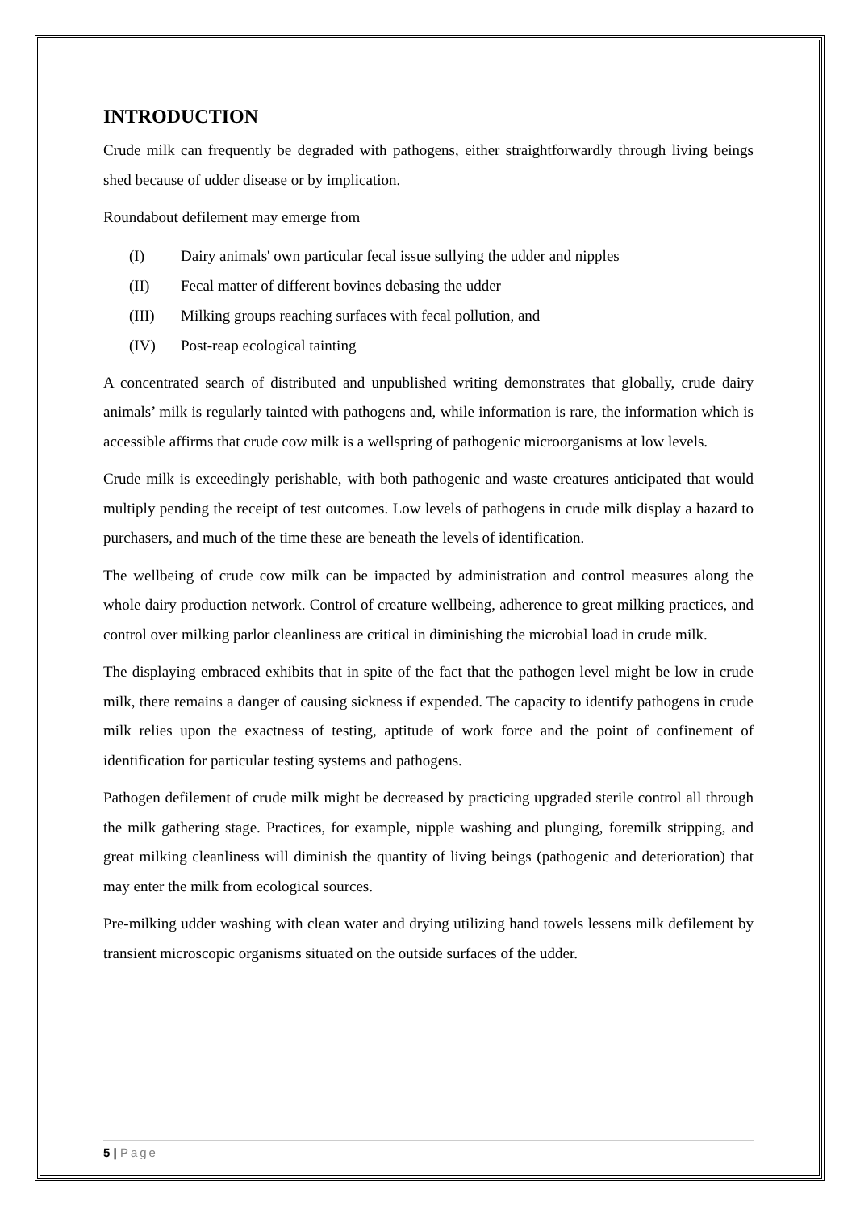INTRODUCTION
Crude milk can frequently be degraded with pathogens, either straightforwardly through living beings shed because of udder disease or by implication.
Roundabout defilement may emerge from
(I) Dairy animals' own particular fecal issue sullying the udder and nipples
(II) Fecal matter of different bovines debasing the udder
(III) Milking groups reaching surfaces with fecal pollution, and
(IV) Post-reap ecological tainting
A concentrated search of distributed and unpublished writing demonstrates that globally, crude dairy animals’ milk is regularly tainted with pathogens and, while information is rare, the information which is accessible affirms that crude cow milk is a wellspring of pathogenic microorganisms at low levels.
Crude milk is exceedingly perishable, with both pathogenic and waste creatures anticipated that would multiply pending the receipt of test outcomes. Low levels of pathogens in crude milk display a hazard to purchasers, and much of the time these are beneath the levels of identification.
The wellbeing of crude cow milk can be impacted by administration and control measures along the whole dairy production network. Control of creature wellbeing, adherence to great milking practices, and control over milking parlor cleanliness are critical in diminishing the microbial load in crude milk.
The displaying embraced exhibits that in spite of the fact that the pathogen level might be low in crude milk, there remains a danger of causing sickness if expended. The capacity to identify pathogens in crude milk relies upon the exactness of testing, aptitude of work force and the point of confinement of identification for particular testing systems and pathogens.
Pathogen defilement of crude milk might be decreased by practicing upgraded sterile control all through the milk gathering stage. Practices, for example, nipple washing and plunging, foremilk stripping, and great milking cleanliness will diminish the quantity of living beings (pathogenic and deterioration) that may enter the milk from ecological sources.
Pre-milking udder washing with clean water and drying utilizing hand towels lessens milk defilement by transient microscopic organisms situated on the outside surfaces of the udder.
5 | Page